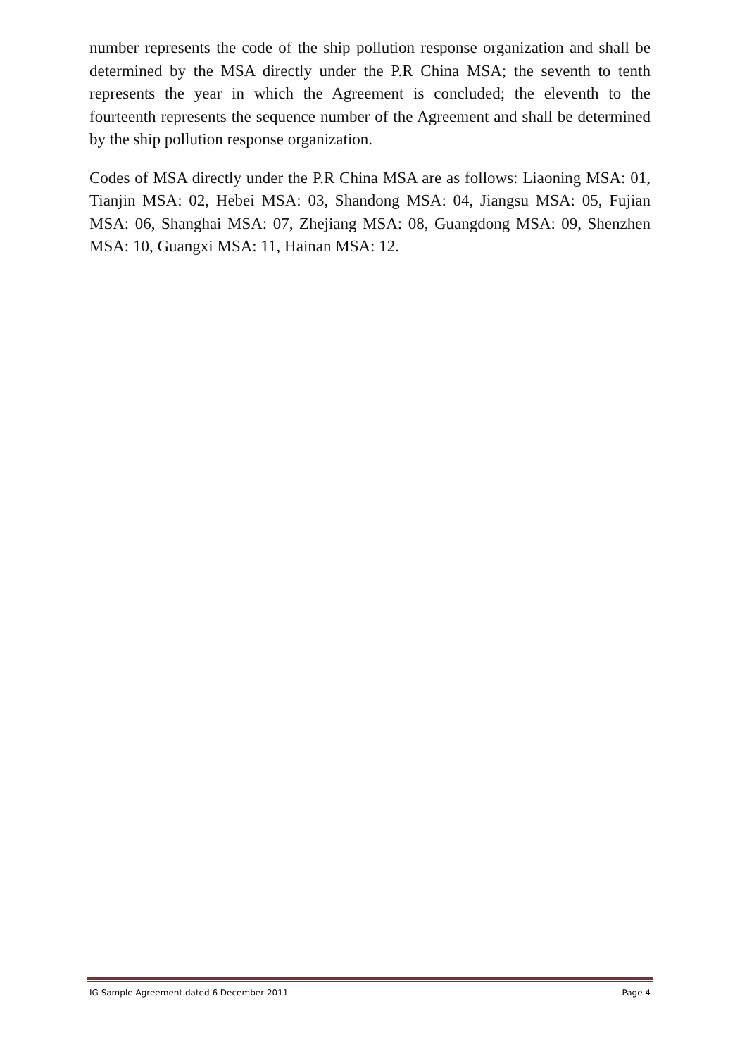number represents the code of the ship pollution response organization and shall be determined by the MSA directly under the P.R China MSA; the seventh to tenth represents the year in which the Agreement is concluded; the eleventh to the fourteenth represents the sequence number of the Agreement and shall be determined by the ship pollution response organization.
Codes of MSA directly under the P.R China MSA are as follows: Liaoning MSA: 01, Tianjin MSA: 02, Hebei MSA: 03, Shandong MSA: 04, Jiangsu MSA: 05, Fujian MSA: 06, Shanghai MSA: 07, Zhejiang MSA: 08, Guangdong MSA: 09, Shenzhen MSA: 10, Guangxi MSA: 11, Hainan MSA: 12.
IG Sample Agreement dated 6 December 2011 Page 4